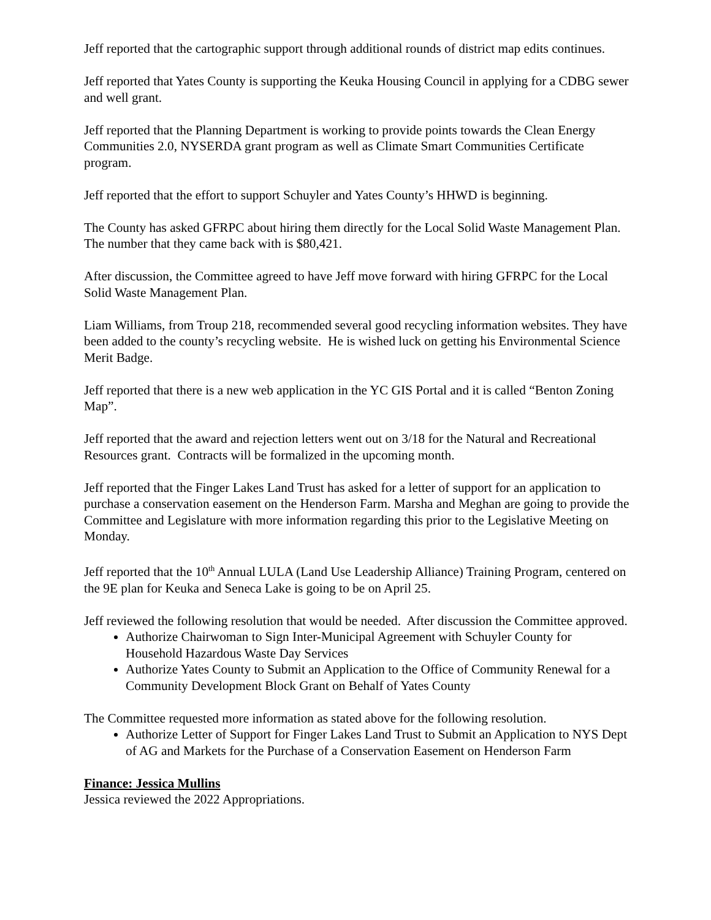Jeff reported that the cartographic support through additional rounds of district map edits continues.
Jeff reported that Yates County is supporting the Keuka Housing Council in applying for a CDBG sewer and well grant.
Jeff reported that the Planning Department is working to provide points towards the Clean Energy Communities 2.0, NYSERDA grant program as well as Climate Smart Communities Certificate program.
Jeff reported that the effort to support Schuyler and Yates County’s HHWD is beginning.
The County has asked GFRPC about hiring them directly for the Local Solid Waste Management Plan. The number that they came back with is $80,421.
After discussion, the Committee agreed to have Jeff move forward with hiring GFRPC for the Local Solid Waste Management Plan.
Liam Williams, from Troup 218, recommended several good recycling information websites. They have been added to the county’s recycling website. He is wished luck on getting his Environmental Science Merit Badge.
Jeff reported that there is a new web application in the YC GIS Portal and it is called “Benton Zoning Map”.
Jeff reported that the award and rejection letters went out on 3/18 for the Natural and Recreational Resources grant. Contracts will be formalized in the upcoming month.
Jeff reported that the Finger Lakes Land Trust has asked for a letter of support for an application to purchase a conservation easement on the Henderson Farm. Marsha and Meghan are going to provide the Committee and Legislature with more information regarding this prior to the Legislative Meeting on Monday.
Jeff reported that the 10<sup>th</sup> Annual LULA (Land Use Leadership Alliance) Training Program, centered on the 9E plan for Keuka and Seneca Lake is going to be on April 25.
Jeff reviewed the following resolution that would be needed. After discussion the Committee approved.
Authorize Chairwoman to Sign Inter-Municipal Agreement with Schuyler County for Household Hazardous Waste Day Services
Authorize Yates County to Submit an Application to the Office of Community Renewal for a Community Development Block Grant on Behalf of Yates County
The Committee requested more information as stated above for the following resolution.
Authorize Letter of Support for Finger Lakes Land Trust to Submit an Application to NYS Dept of AG and Markets for the Purchase of a Conservation Easement on Henderson Farm
Finance: Jessica Mullins
Jessica reviewed the 2022 Appropriations.